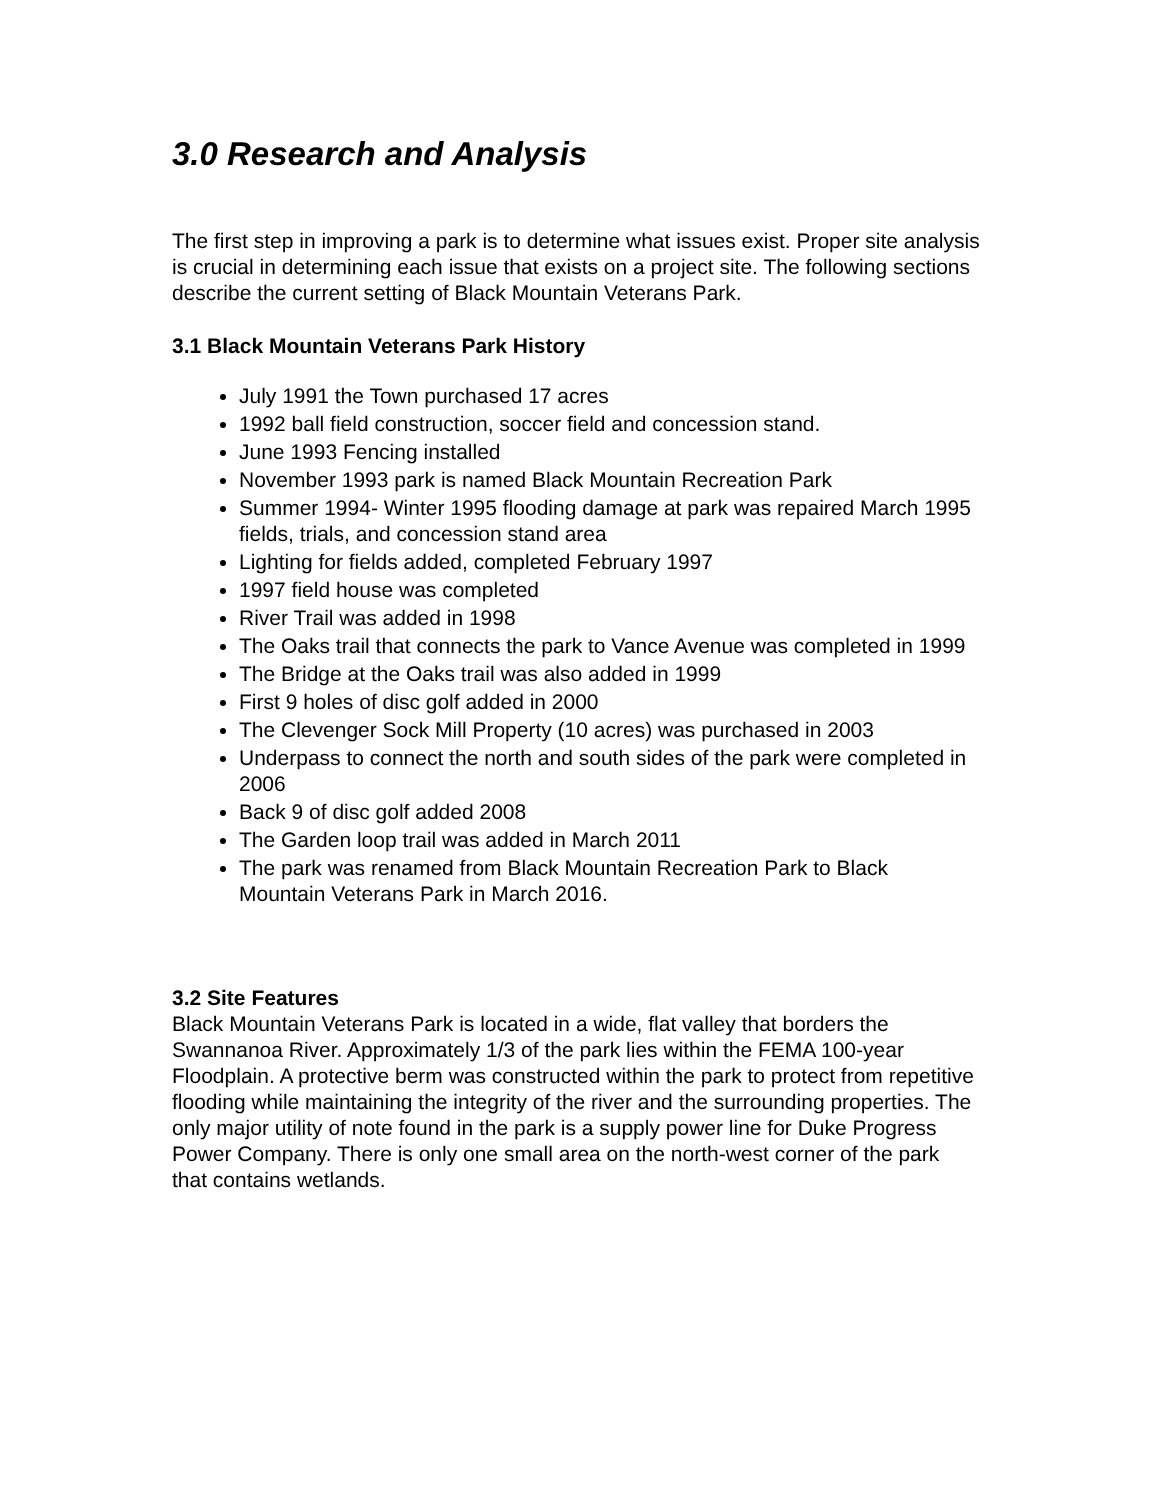3.0 Research and Analysis
The first step in improving a park is to determine what issues exist. Proper site analysis is crucial in determining each issue that exists on a project site. The following sections describe the current setting of Black Mountain Veterans Park.
3.1 Black Mountain Veterans Park History
July 1991 the Town purchased 17 acres
1992 ball field construction, soccer field and concession stand.
June 1993 Fencing installed
November 1993 park is named Black Mountain Recreation Park
Summer 1994- Winter 1995 flooding damage at park was repaired March 1995 fields, trials, and concession stand area
Lighting for fields added, completed February 1997
1997 field house was completed
River Trail was added in 1998
The Oaks trail that connects the park to Vance Avenue was completed in 1999
The Bridge at the Oaks trail was also added in 1999
First 9 holes of disc golf added in 2000
The Clevenger Sock Mill Property (10 acres) was purchased in 2003
Underpass to connect the north and south sides of the park were completed in 2006
Back 9 of disc golf added 2008
The Garden loop trail was added in March 2011
The park was renamed from Black Mountain Recreation Park to Black Mountain Veterans Park in March 2016.
3.2 Site Features
Black Mountain Veterans Park is located in a wide, flat valley that borders the Swannanoa River. Approximately 1/3 of the park lies within the FEMA 100-year Floodplain. A protective berm was constructed within the park to protect from repetitive flooding while maintaining the integrity of the river and the surrounding properties. The only major utility of note found in the park is a supply power line for Duke Progress Power Company. There is only one small area on the north-west corner of the park that contains wetlands.